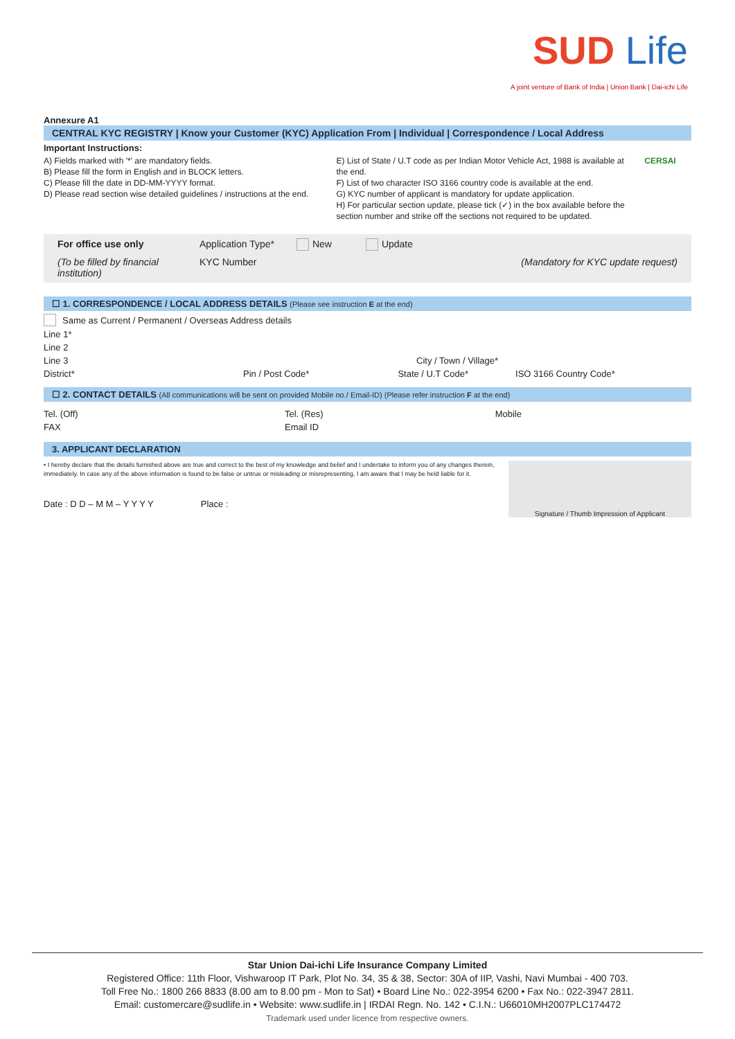SUD Life
A joint venture of Bank of India | Union Bank | Dai-ichi Life
Annexure A1
CENTRAL KYC REGISTRY | Know your Customer (KYC) Application From | Individual | Correspondence / Local Address
Important Instructions:
A) Fields marked with '*' are mandatory fields.
B) Please fill the form in English and in BLOCK letters.
C) Please fill the date in DD-MM-YYYY format.
D) Please read section wise detailed guidelines / instructions at the end.
E) List of State / U.T code as per Indian Motor Vehicle Act, 1988 is available at the end.
F) List of two character ISO 3166 country code is available at the end.
G) KYC number of applicant is mandatory for update application.
H) For particular section update, please tick (✓) in the box available before the section number and strike off the sections not required to be updated.
CERSAI
For office use only Application Type* New Update (To be filled by financial institution) KYC Number (Mandatory for KYC update request)
☐ 1. CORRESPONDENCE / LOCAL ADDRESS DETAILS (Please see instruction E at the end)
Same as Current / Permanent / Overseas Address details
Line 1*
Line 2
Line 3 City / Town / Village*
District* Pin / Post Code* State / U.T Code* ISO 3166 Country Code*
☐ 2. CONTACT DETAILS (All communications will be sent on provided Mobile no./ Email-ID) (Please refer instruction F at the end)
Tel. (Off) Tel. (Res) Mobile
FAX Email ID
3. APPLICANT DECLARATION
• I hereby declare that the details furnished above are true and correct to the best of my knowledge and belief and I undertake to inform you of any changes therein, immediately. In case any of the above information is found to be false or untrue or misleading or misrepresenting, I am aware that I may be held liable for it.
Date : D D – M M – Y Y Y Y Place :
Signature / Thumb Impression of Applicant
Star Union Dai-ichi Life Insurance Company Limited
Registered Office: 11th Floor, Vishwaroop IT Park, Plot No. 34, 35 & 38, Sector: 30A of IIP, Vashi, Navi Mumbai - 400 703.
Toll Free No.: 1800 266 8833 (8.00 am to 8.00 pm - Mon to Sat) • Board Line No.: 022-3954 6200 • Fax No.: 022-3947 2811.
Email: customercare@sudlife.in • Website: www.sudlife.in | IRDAI Regn. No. 142 • C.I.N.: U66010MH2007PLC174472
Trademark used under licence from respective owners.